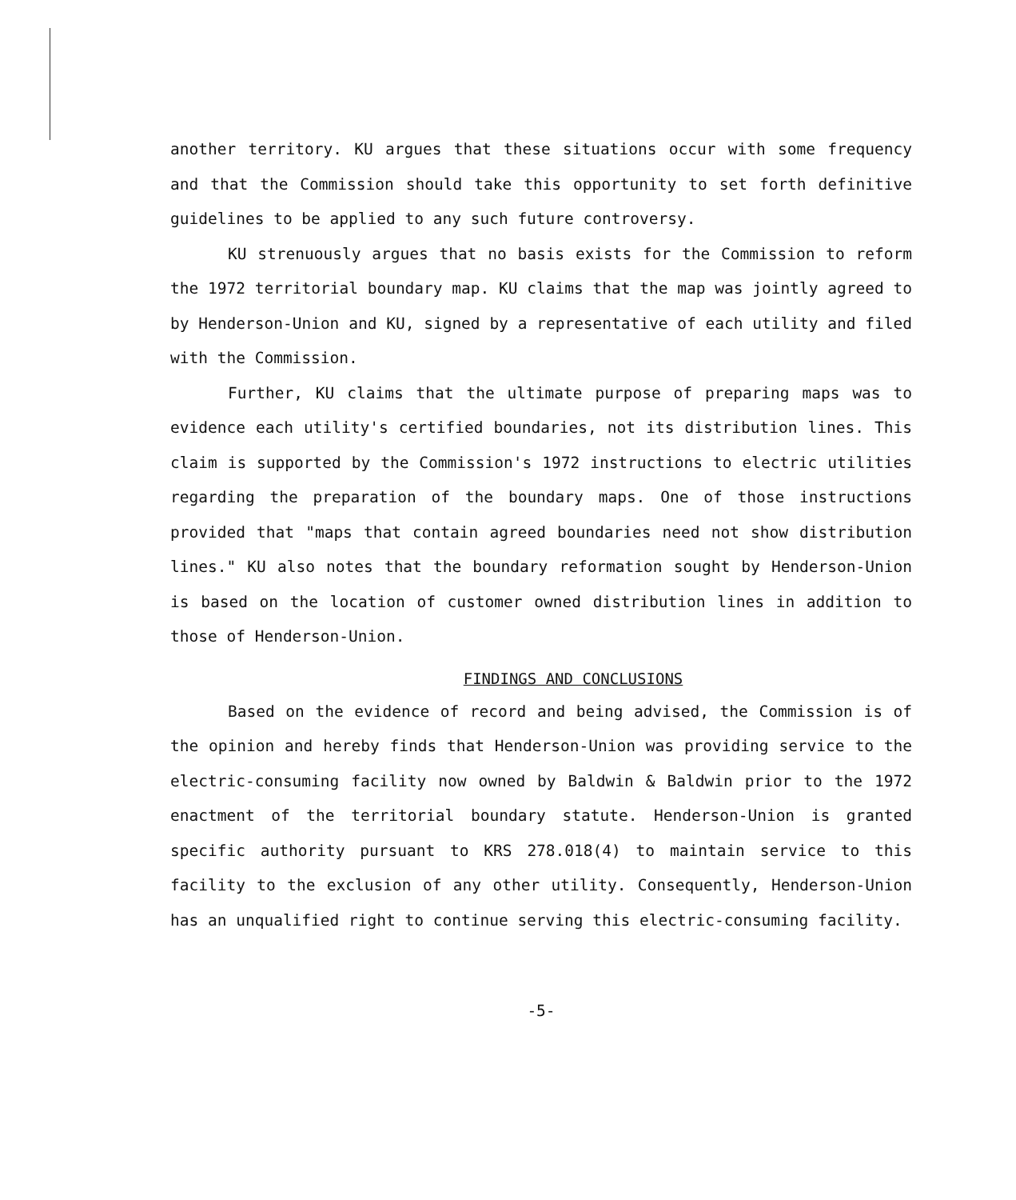another territory. KU argues that these situations occur with some frequency and that the Commission should take this opportunity to set forth definitive guidelines to be applied to any such future controversy.
KU strenuously argues that no basis exists for the Commission to reform the 1972 territorial boundary map. KU claims that the map was jointly agreed to by Henderson-Union and KU, signed by a representative of each utility and filed with the Commission.
Further, KU claims that the ultimate purpose of preparing maps was to evidence each utility's certified boundaries, not its distribution lines. This claim is supported by the Commission's 1972 instructions to electric utilities regarding the preparation of the boundary maps. One of those instructions provided that "maps that contain agreed boundaries need not show distribution lines." KU also notes that the boundary reformation sought by Henderson-Union is based on the location of customer owned distribution lines in addition to those of Henderson-Union.
FINDINGS AND CONCLUSIONS
Based on the evidence of record and being advised, the Commission is of the opinion and hereby finds that Henderson-Union was providing service to the electric-consuming facility now owned by Baldwin & Baldwin prior to the 1972 enactment of the territorial boundary statute. Henderson-Union is granted specific authority pursuant to KRS 278.018(4) to maintain service to this facility to the exclusion of any other utility. Consequently, Henderson-Union has an unqualified right to continue serving this electric-consuming facility.
-5-